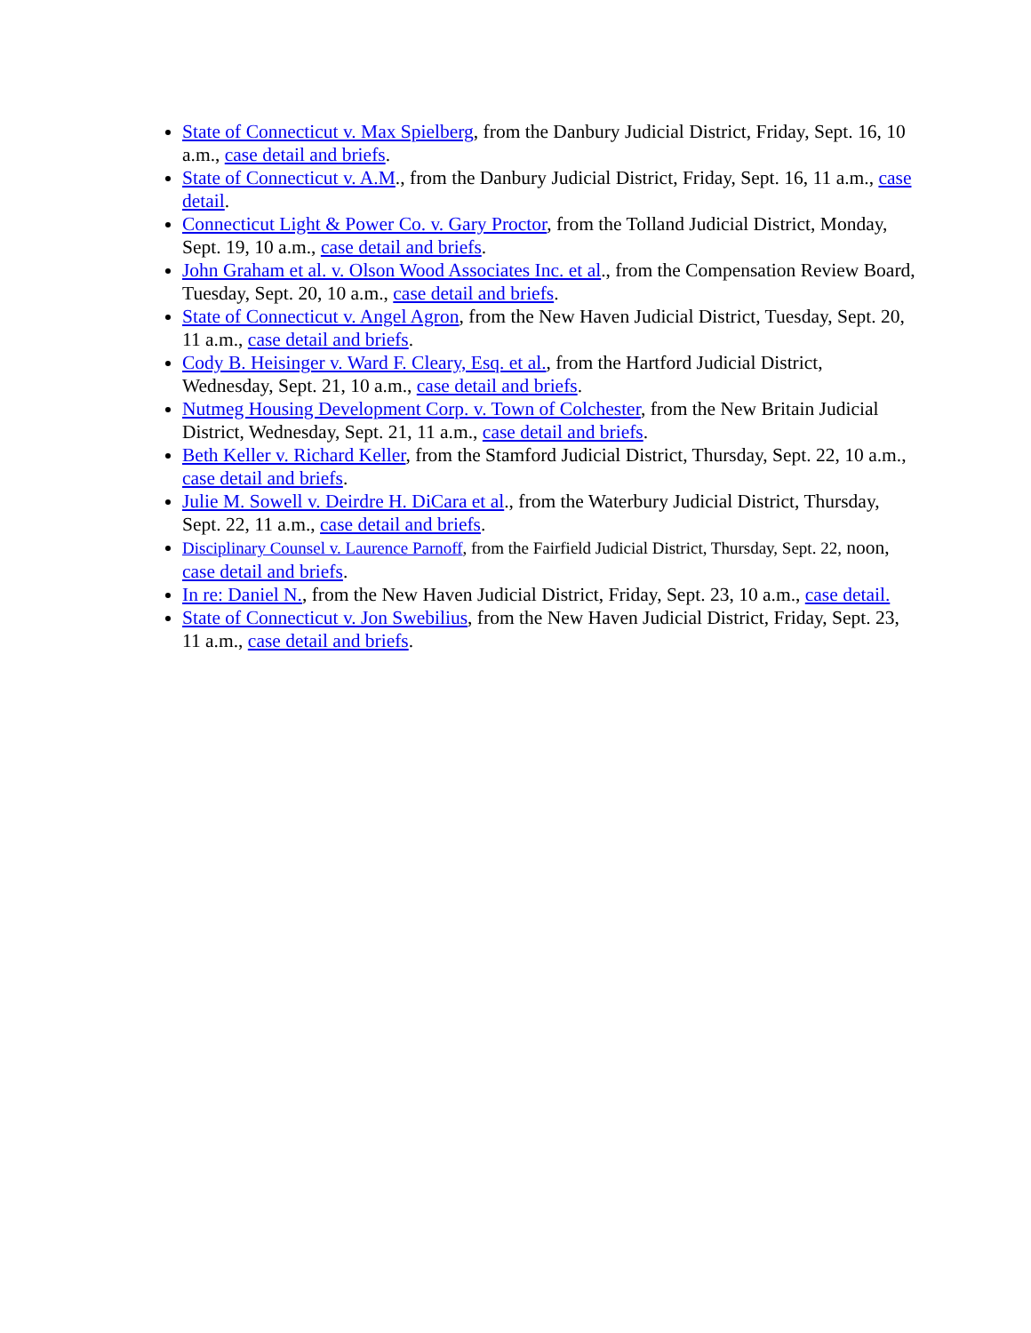State of Connecticut v. Max Spielberg, from the Danbury Judicial District, Friday, Sept. 16, 10 a.m., case detail and briefs.
State of Connecticut v. A.M., from the Danbury Judicial District, Friday, Sept. 16, 11 a.m., case detail.
Connecticut Light & Power Co. v. Gary Proctor, from the Tolland Judicial District, Monday, Sept. 19, 10 a.m., case detail and briefs.
John Graham et al. v. Olson Wood Associates Inc. et al., from the Compensation Review Board, Tuesday, Sept. 20, 10 a.m., case detail and briefs.
State of Connecticut v. Angel Agron, from the New Haven Judicial District, Tuesday, Sept. 20, 11 a.m., case detail and briefs.
Cody B. Heisinger v. Ward F. Cleary, Esq. et al., from the Hartford Judicial District, Wednesday, Sept. 21, 10 a.m., case detail and briefs.
Nutmeg Housing Development Corp. v. Town of Colchester, from the New Britain Judicial District, Wednesday, Sept. 21, 11 a.m., case detail and briefs.
Beth Keller v. Richard Keller, from the Stamford Judicial District, Thursday, Sept. 22, 10 a.m., case detail and briefs.
Julie M. Sowell v. Deirdre H. DiCara et al., from the Waterbury Judicial District, Thursday, Sept. 22, 11 a.m., case detail and briefs.
Disciplinary Counsel v. Laurence Parnoff, from the Fairfield Judicial District, Thursday, Sept. 22, noon, case detail and briefs.
In re: Daniel N., from the New Haven Judicial District, Friday, Sept. 23, 10 a.m., case detail.
State of Connecticut v. Jon Swebilius, from the New Haven Judicial District, Friday, Sept. 23, 11 a.m., case detail and briefs.